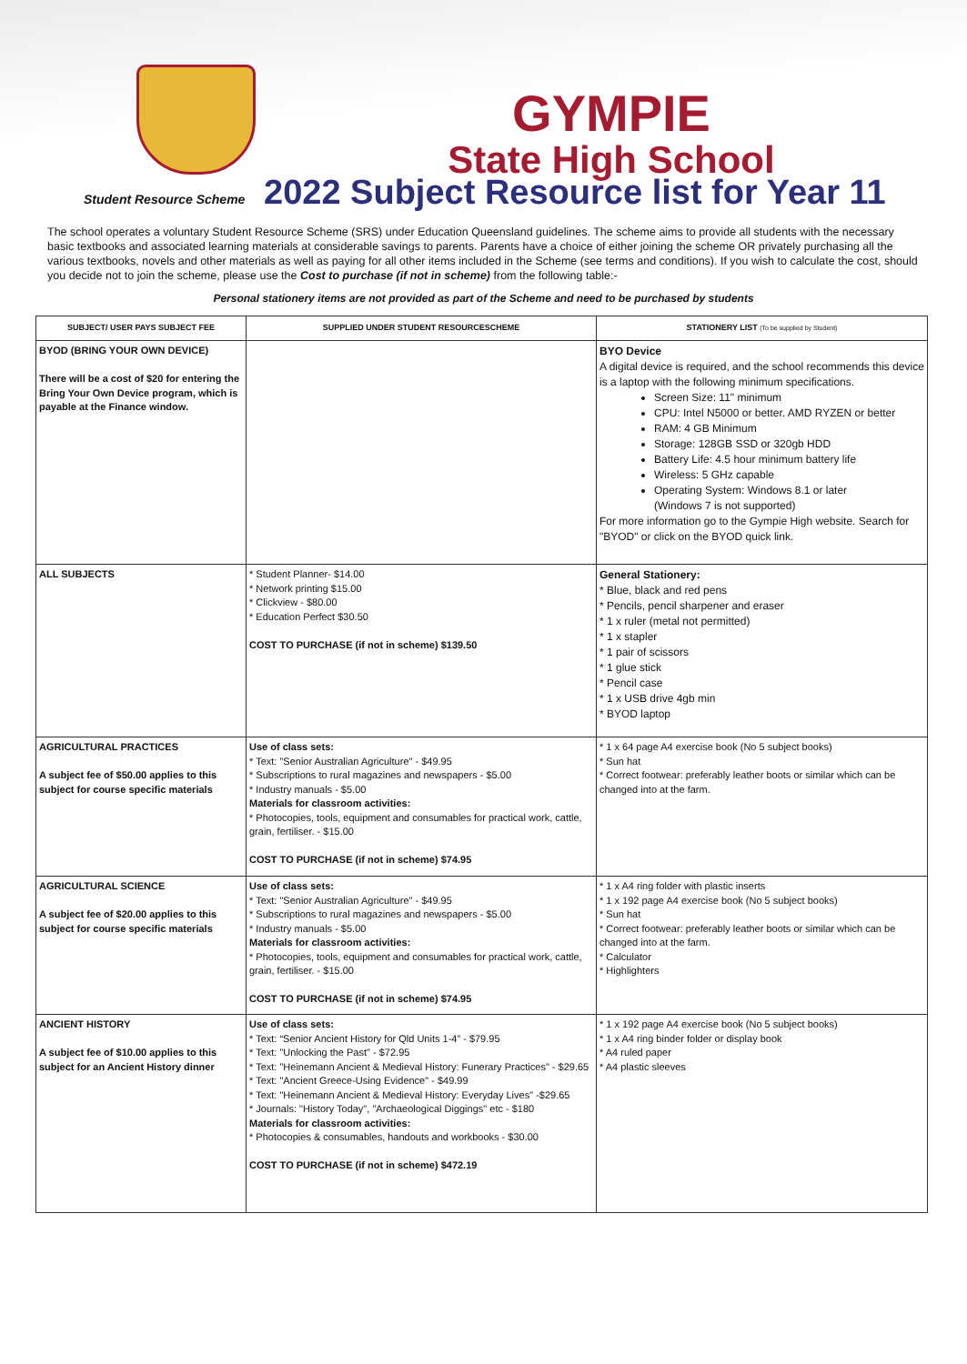GYMPIE
State High School
Student Resource Scheme
2022 Subject Resource list for Year 11
The school operates a voluntary Student Resource Scheme (SRS) under Education Queensland guidelines. The scheme aims to provide all students with the necessary basic textbooks and associated learning materials at considerable savings to parents. Parents have a choice of either joining the scheme OR privately purchasing all the various textbooks, novels and other materials as well as paying for all other items included in the Scheme (see terms and conditions). If you wish to calculate the cost, should you decide not to join the scheme, please use the Cost to purchase (if not in scheme) from the following table:-
Personal stationery items are not provided as part of the Scheme and need to be purchased by students
| SUBJECT/ USER PAYS SUBJECT FEE | SUPPLIED UNDER STUDENT RESOURCESCHEME | STATIONERY LIST (To be supplied by Student) |
| --- | --- | --- |
| BYOD (BRING YOUR OWN DEVICE) There will be a cost of $20 for entering the Bring Your Own Device program, which is payable at the Finance window. | | BYO Device A digital device is required, and the school recommends this device is a laptop with the following minimum specifications. Screen Size: 11" minimum CPU: Intel N5000 or better. AMD RYZEN or better RAM: 4 GB Minimum Storage: 128GB SSD or 320gb HDD Battery Life: 4.5 hour minimum battery life Wireless: 5 GHz capable Operating System: Windows 8.1 or later (Windows 7 is not supported) For more information go to the Gympie High website. Search for "BYOD" or click on the BYOD quick link. |
| ALL SUBJECTS | * Student Planner- $14.00 * Network printing $15.00 * Clickview - $80.00 * Education Perfect $30.50 COST TO PURCHASE (if not in scheme) $139.50 | General Stationery: * Blue, black and red pens * Pencils, pencil sharpener and eraser * 1 x ruler (metal not permitted) * 1 x stapler * 1 pair of scissors * 1 glue stick * Pencil case * 1 x USB drive 4gb min * BYOD laptop |
| AGRICULTURAL PRACTICES A subject fee of $50.00 applies to this subject for course specific materials | Use of class sets: * Text: "Senior Australian Agriculture" - $49.95 * Subscriptions to rural magazines and newspapers - $5.00 * Industry manuals - $5.00 Materials for classroom activities: * Photocopies, tools, equipment and consumables for practical work, cattle, grain, fertiliser. - $15.00 COST TO PURCHASE (if not in scheme) $74.95 | * 1 x 64 page A4 exercise book (No 5 subject books) * Sun hat * Correct footwear: preferably leather boots or similar which can be changed into at the farm. |
| AGRICULTURAL SCIENCE A subject fee of $20.00 applies to this subject for course specific materials | Use of class sets: * Text: "Senior Australian Agriculture" - $49.95 * Subscriptions to rural magazines and newspapers - $5.00 * Industry manuals - $5.00 Materials for classroom activities: * Photocopies, tools, equipment and consumables for practical work, cattle, grain, fertiliser. - $15.00 COST TO PURCHASE (if not in scheme) $74.95 | * 1 x A4 ring folder with plastic inserts * 1 x 192 page A4 exercise book (No 5 subject books) * Sun hat * Correct footwear: preferably leather boots or similar which can be changed into at the farm. * Calculator * Highlighters |
| ANCIENT HISTORY A subject fee of $10.00 applies to this subject for an Ancient History dinner | Use of class sets: * Text: “Senior Ancient History for Qld Units 1-4” - $79.95 * Text: "Unlocking the Past" - $72.95 * Text: "Heinemann Ancient & Medieval History: Funerary Practices" - $29.65 * Text: "Ancient Greece-Using Evidence" - $49.99 * Text: "Heinemann Ancient & Medieval History: Everyday Lives" -$29.65 * Journals: "History Today", "Archaeological Diggings" etc - $180 Materials for classroom activities: * Photocopies & consumables, handouts and workbooks - $30.00 COST TO PURCHASE (if not in scheme) $472.19 | * 1 x 192 page A4 exercise book (No 5 subject books) * 1 x A4 ring binder folder or display book * A4 ruled paper * A4 plastic sleeves |